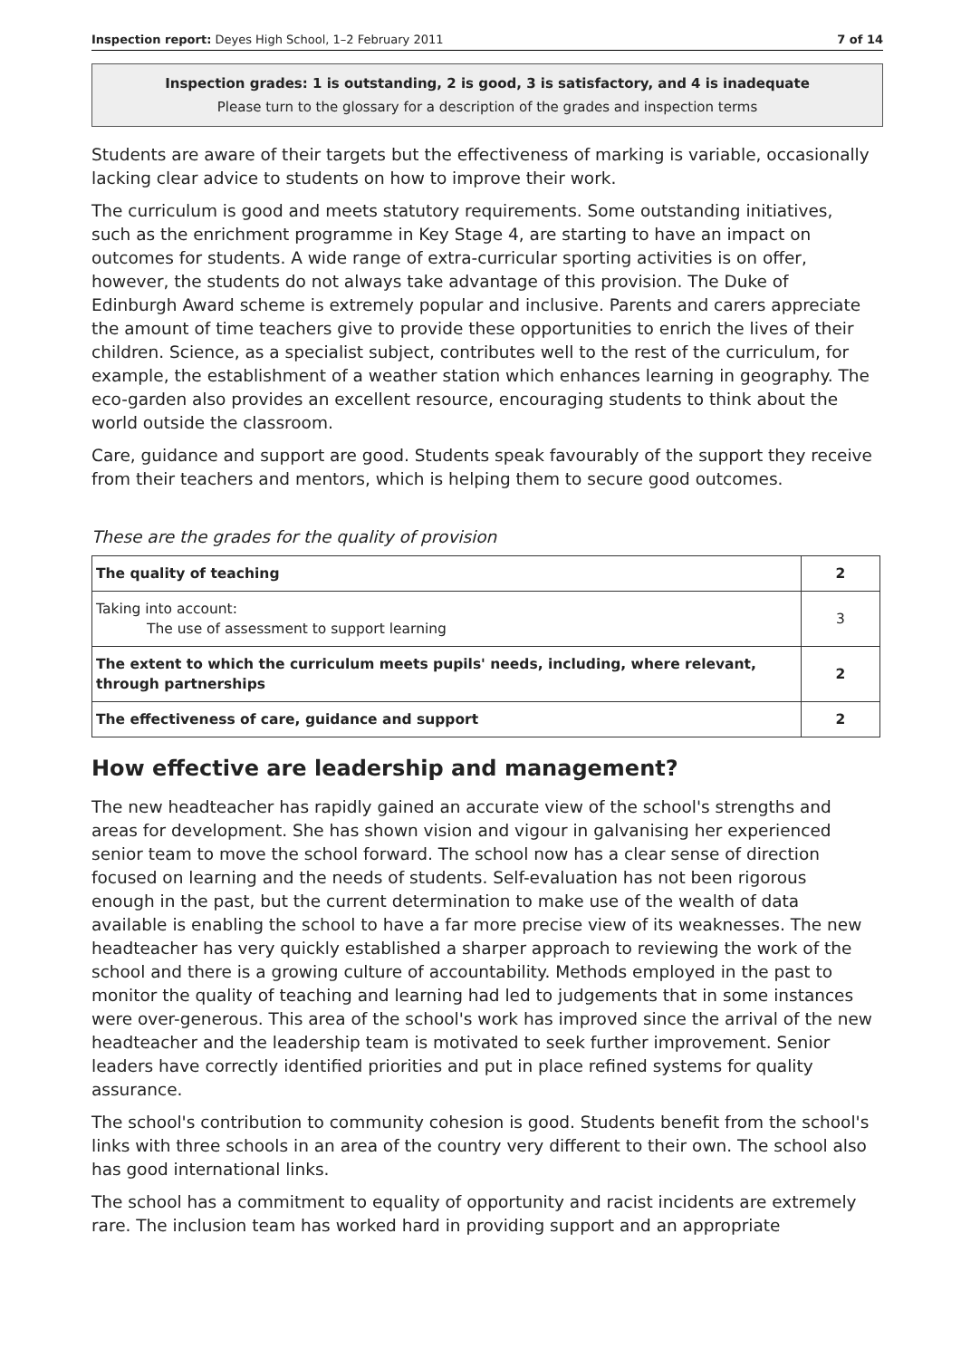Inspection report: Deyes High School, 1–2 February 2011 7 of 14
Inspection grades: 1 is outstanding, 2 is good, 3 is satisfactory, and 4 is inadequate
Please turn to the glossary for a description of the grades and inspection terms
Students are aware of their targets but the effectiveness of marking is variable, occasionally lacking clear advice to students on how to improve their work.
The curriculum is good and meets statutory requirements. Some outstanding initiatives, such as the enrichment programme in Key Stage 4, are starting to have an impact on outcomes for students. A wide range of extra-curricular sporting activities is on offer, however, the students do not always take advantage of this provision. The Duke of Edinburgh Award scheme is extremely popular and inclusive. Parents and carers appreciate the amount of time teachers give to provide these opportunities to enrich the lives of their children. Science, as a specialist subject, contributes well to the rest of the curriculum, for example, the establishment of a weather station which enhances learning in geography. The eco-garden also provides an excellent resource, encouraging students to think about the world outside the classroom.
Care, guidance and support are good. Students speak favourably of the support they receive from their teachers and mentors, which is helping them to secure good outcomes.
These are the grades for the quality of provision
| The quality of teaching | 2 |
| Taking into account: The use of assessment to support learning | 3 |
| The extent to which the curriculum meets pupils' needs, including, where relevant, through partnerships | 2 |
| The effectiveness of care, guidance and support | 2 |
How effective are leadership and management?
The new headteacher has rapidly gained an accurate view of the school's strengths and areas for development. She has shown vision and vigour in galvanising her experienced senior team to move the school forward. The school now has a clear sense of direction focused on learning and the needs of students. Self-evaluation has not been rigorous enough in the past, but the current determination to make use of the wealth of data available is enabling the school to have a far more precise view of its weaknesses. The new headteacher has very quickly established a sharper approach to reviewing the work of the school and there is a growing culture of accountability. Methods employed in the past to monitor the quality of teaching and learning had led to judgements that in some instances were over-generous. This area of the school's work has improved since the arrival of the new headteacher and the leadership team is motivated to seek further improvement. Senior leaders have correctly identified priorities and put in place refined systems for quality assurance.
The school's contribution to community cohesion is good. Students benefit from the school's links with three schools in an area of the country very different to their own. The school also has good international links.
The school has a commitment to equality of opportunity and racist incidents are extremely rare. The inclusion team has worked hard in providing support and an appropriate